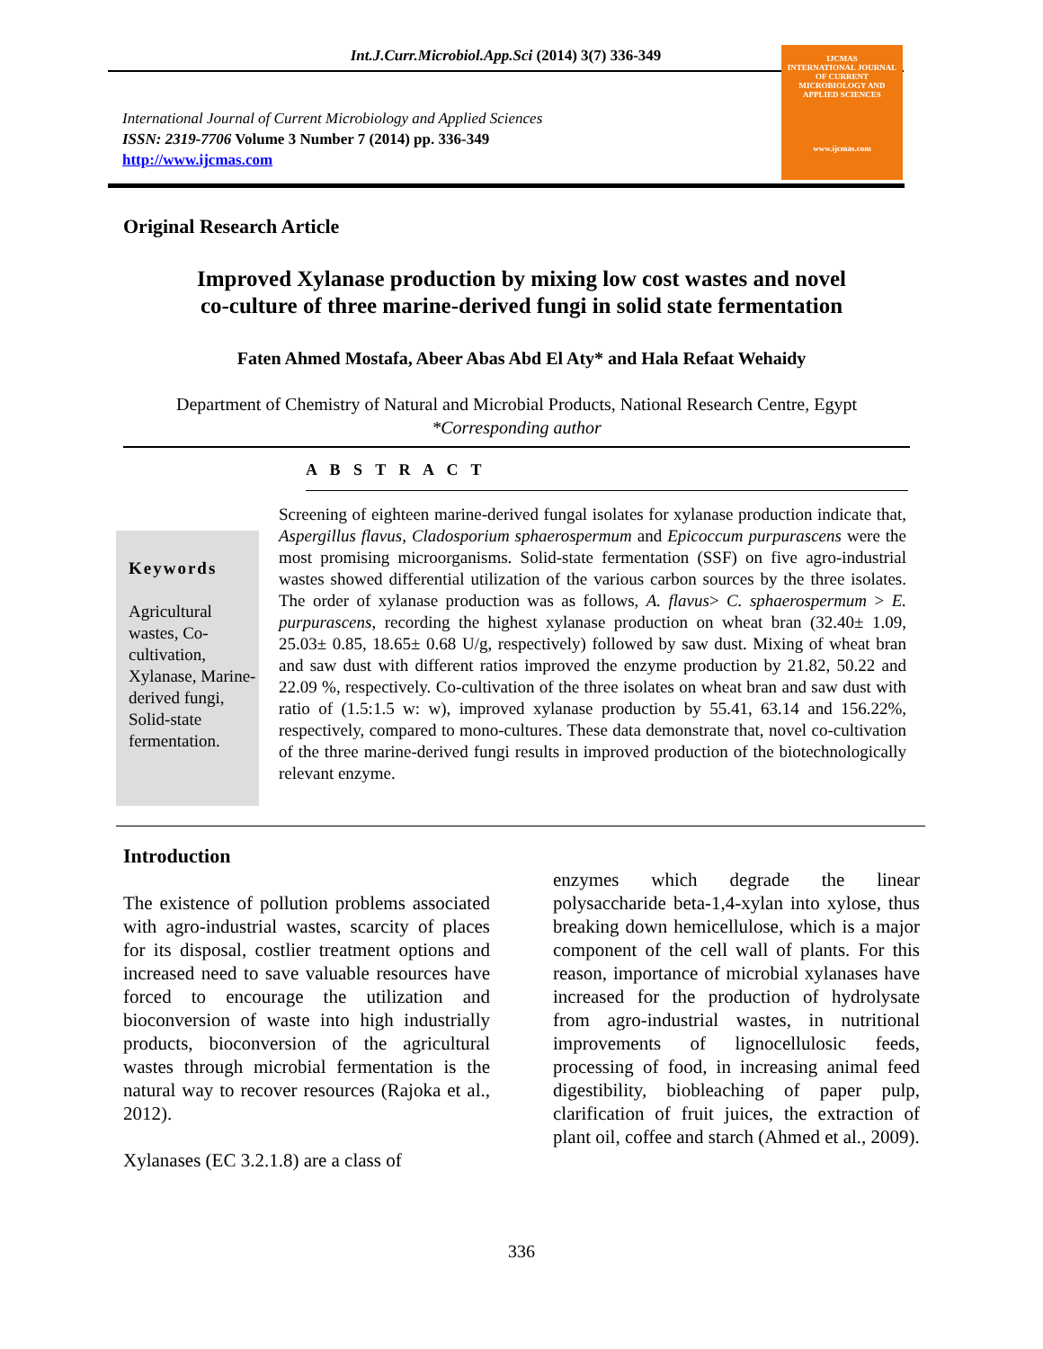Int.J.Curr.Microbiol.App.Sci (2014) 3(7) 336-349
International Journal of Current Microbiology and Applied Sciences
ISSN: 2319-7706 Volume 3 Number 7 (2014) pp. 336-349
http://www.ijcmas.com
IJCMAS
INTERNATIONAL JOURNAL OF CURRENT MICROBIOLOGY AND APPLIED SCIENCES
www.ijcmas.com
Original Research Article
Improved Xylanase production by mixing low cost wastes and novel
co-culture of three marine-derived fungi in solid state fermentation
Faten Ahmed Mostafa, Abeer Abas Abd El Aty* and Hala Refaat Wehaidy
Department of Chemistry of Natural and Microbial Products, National Research Centre, Egypt
*Corresponding author
A B S T R A C T
Keywords
Agricultural wastes, Co-cultivation, Xylanase, Marine-derived fungi, Solid-state fermentation.
Screening of eighteen marine-derived fungal isolates for xylanase production indicate that, Aspergillus flavus, Cladosporium sphaerospermum and Epicoccum purpurascens were the most promising microorganisms. Solid-state fermentation (SSF) on five agro-industrial wastes showed differential utilization of the various carbon sources by the three isolates. The order of xylanase production was as follows, A. flavus> C. sphaerospermum > E. purpurascens, recording the highest xylanase production on wheat bran (32.40± 1.09, 25.03± 0.85, 18.65± 0.68 U/g, respectively) followed by saw dust. Mixing of wheat bran and saw dust with different ratios improved the enzyme production by 21.82, 50.22 and 22.09 %, respectively. Co-cultivation of the three isolates on wheat bran and saw dust with ratio of (1.5:1.5 w: w), improved xylanase production by 55.41, 63.14 and 156.22%, respectively, compared to mono-cultures. These data demonstrate that, novel co-cultivation of the three marine-derived fungi results in improved production of the biotechnologically relevant enzyme.
Introduction
The existence of pollution problems associated with agro-industrial wastes, scarcity of places for its disposal, costlier treatment options and increased need to save valuable resources have forced to encourage the utilization and bioconversion of waste into high industrially products, bioconversion of the agricultural wastes through microbial fermentation is the natural way to recover resources (Rajoka et al., 2012).
Xylanases (EC 3.2.1.8) are a class of
enzymes which degrade the linear polysaccharide beta-1,4-xylan into xylose, thus breaking down hemicellulose, which is a major component of the cell wall of plants. For this reason, importance of microbial xylanases have increased for the production of hydrolysate from agro-industrial wastes, in nutritional improvements of lignocellulosic feeds, processing of food, in increasing animal feed digestibility, biobleaching of paper pulp, clarification of fruit juices, the extraction of plant oil, coffee and starch (Ahmed et al., 2009).
336